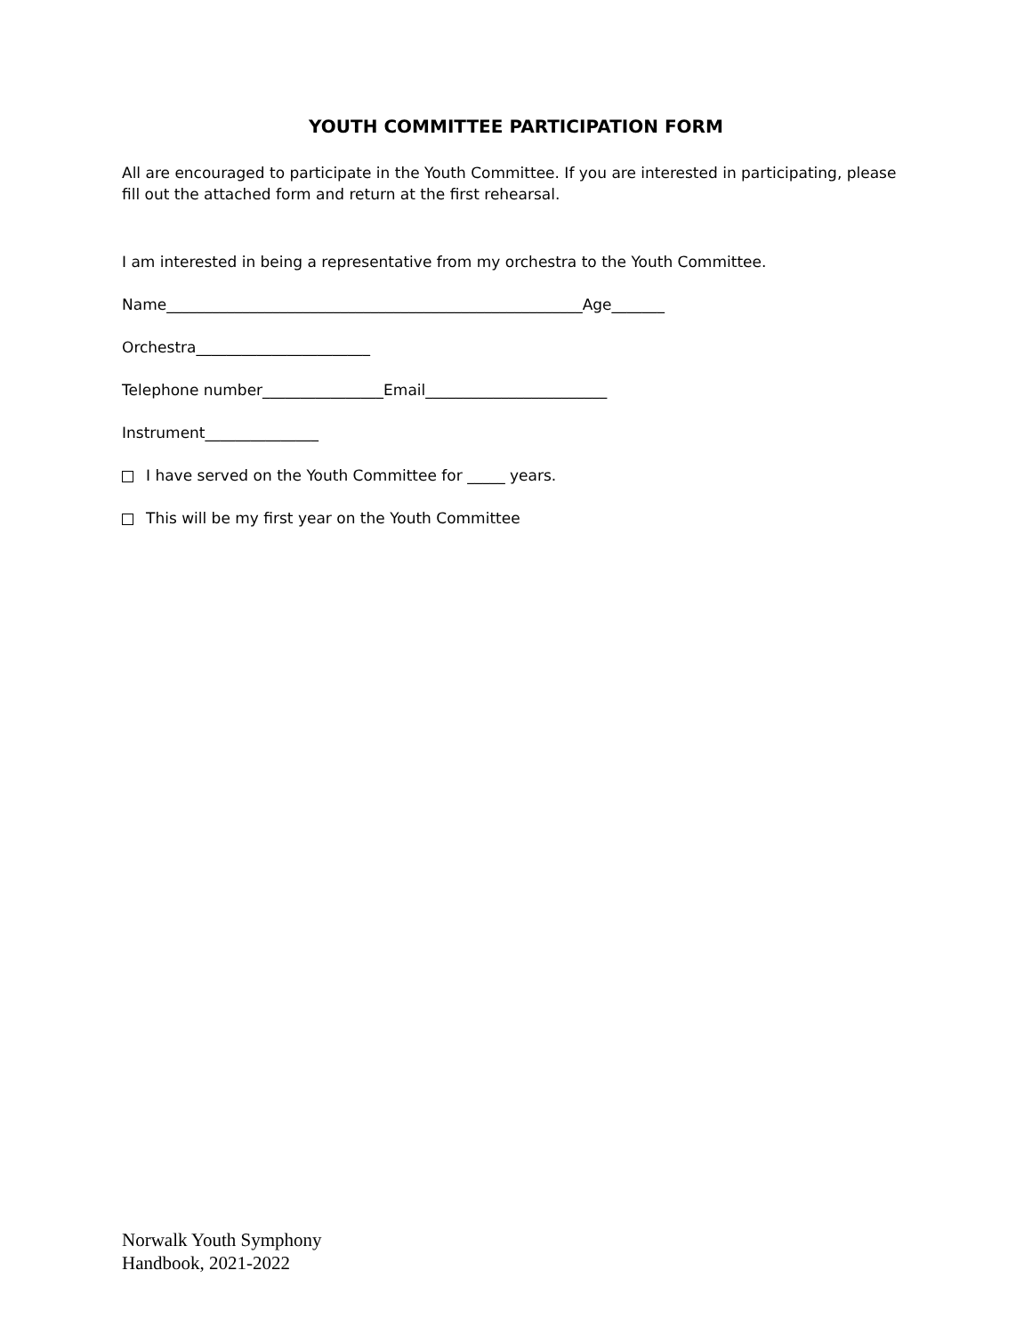YOUTH COMMITTEE PARTICIPATION FORM
All are encouraged to participate in the Youth Committee. If you are interested in participating, please fill out the attached form and return at the first rehearsal.
I am interested in being a representative from my orchestra to the Youth Committee.
Name_______________________________________________________Age_______
Orchestra_______________________
Telephone number________________Email________________________
Instrument_______________
I have served on the Youth Committee for _____ years.
This will be my first year on the Youth Committee
Norwalk Youth Symphony
Handbook, 2021-2022